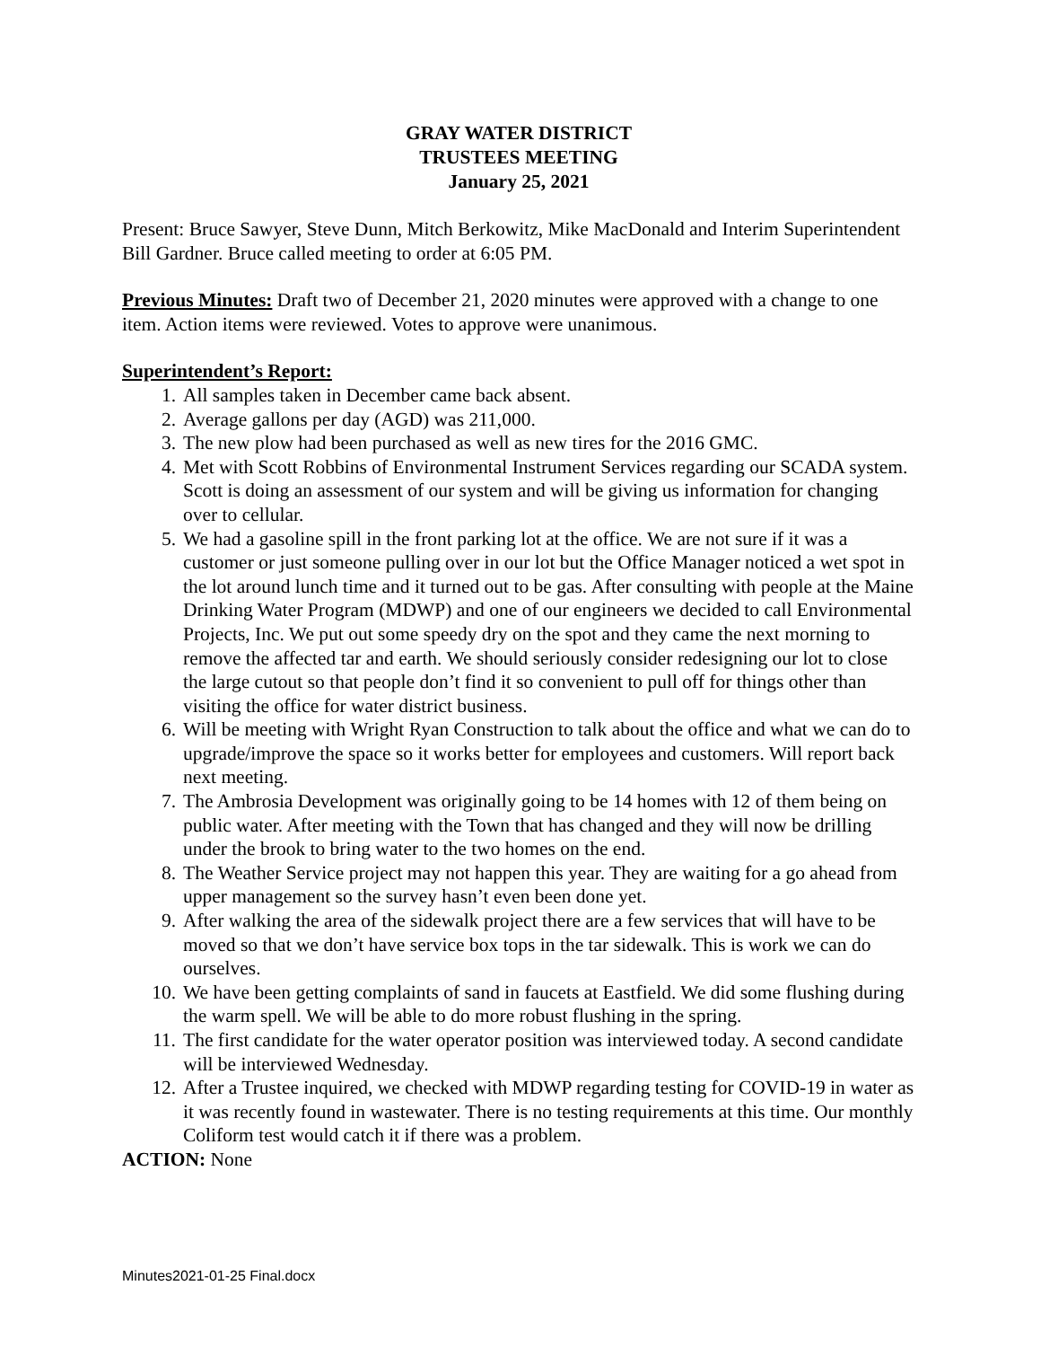GRAY WATER DISTRICT
TRUSTEES MEETING
January 25, 2021
Present: Bruce Sawyer, Steve Dunn, Mitch Berkowitz, Mike MacDonald and Interim Superintendent Bill Gardner. Bruce called meeting to order at 6:05 PM.
Previous Minutes: Draft two of December 21, 2020 minutes were approved with a change to one item. Action items were reviewed. Votes to approve were unanimous.
Superintendent’s Report:
1. All samples taken in December came back absent.
2. Average gallons per day (AGD) was 211,000.
3. The new plow had been purchased as well as new tires for the 2016 GMC.
4. Met with Scott Robbins of Environmental Instrument Services regarding our SCADA system. Scott is doing an assessment of our system and will be giving us information for changing over to cellular.
5. We had a gasoline spill in the front parking lot at the office. We are not sure if it was a customer or just someone pulling over in our lot but the Office Manager noticed a wet spot in the lot around lunch time and it turned out to be gas. After consulting with people at the Maine Drinking Water Program (MDWP) and one of our engineers we decided to call Environmental Projects, Inc. We put out some speedy dry on the spot and they came the next morning to remove the affected tar and earth. We should seriously consider redesigning our lot to close the large cutout so that people don’t find it so convenient to pull off for things other than visiting the office for water district business.
6. Will be meeting with Wright Ryan Construction to talk about the office and what we can do to upgrade/improve the space so it works better for employees and customers. Will report back next meeting.
7. The Ambrosia Development was originally going to be 14 homes with 12 of them being on public water. After meeting with the Town that has changed and they will now be drilling under the brook to bring water to the two homes on the end.
8. The Weather Service project may not happen this year. They are waiting for a go ahead from upper management so the survey hasn’t even been done yet.
9. After walking the area of the sidewalk project there are a few services that will have to be moved so that we don’t have service box tops in the tar sidewalk. This is work we can do ourselves.
10. We have been getting complaints of sand in faucets at Eastfield. We did some flushing during the warm spell. We will be able to do more robust flushing in the spring.
11. The first candidate for the water operator position was interviewed today. A second candidate will be interviewed Wednesday.
12. After a Trustee inquired, we checked with MDWP regarding testing for COVID-19 in water as it was recently found in wastewater. There is no testing requirements at this time. Our monthly Coliform test would catch it if there was a problem.
ACTION: None
Minutes2021-01-25 Final.docx